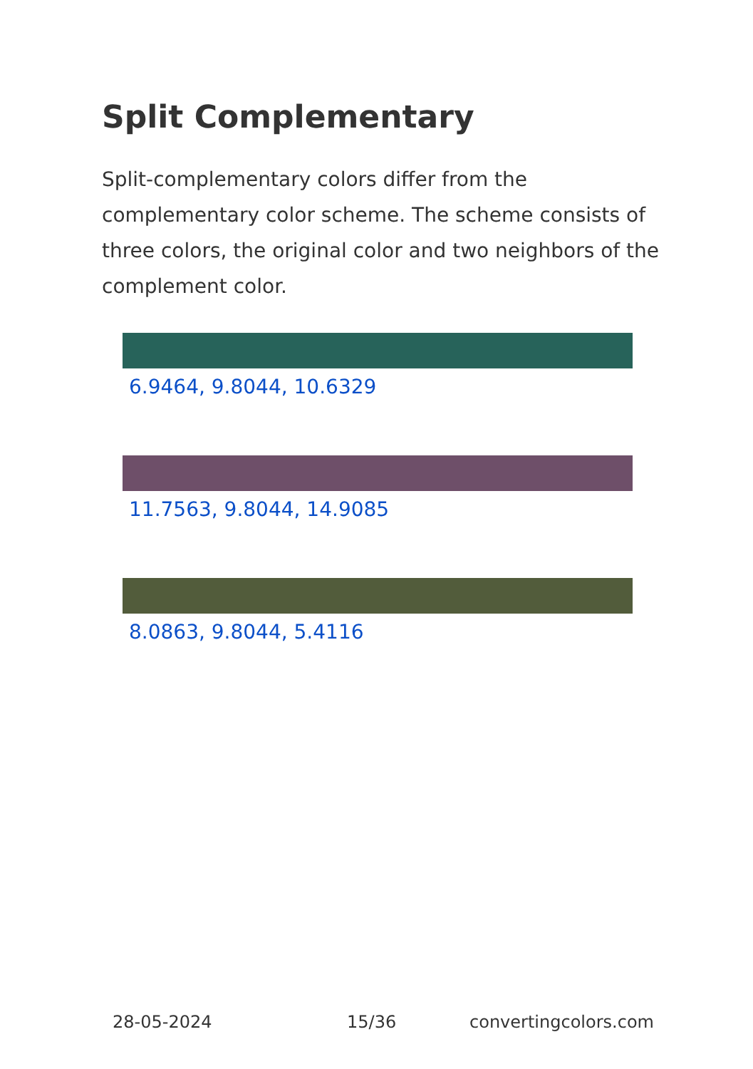Split Complementary
Split-complementary colors differ from the complementary color scheme. The scheme consists of three colors, the original color and two neighbors of the complement color.
6.9464, 9.8044, 10.6329
11.7563, 9.8044, 14.9085
8.0863, 9.8044, 5.4116
28-05-2024 15/36 convertingcolors.com